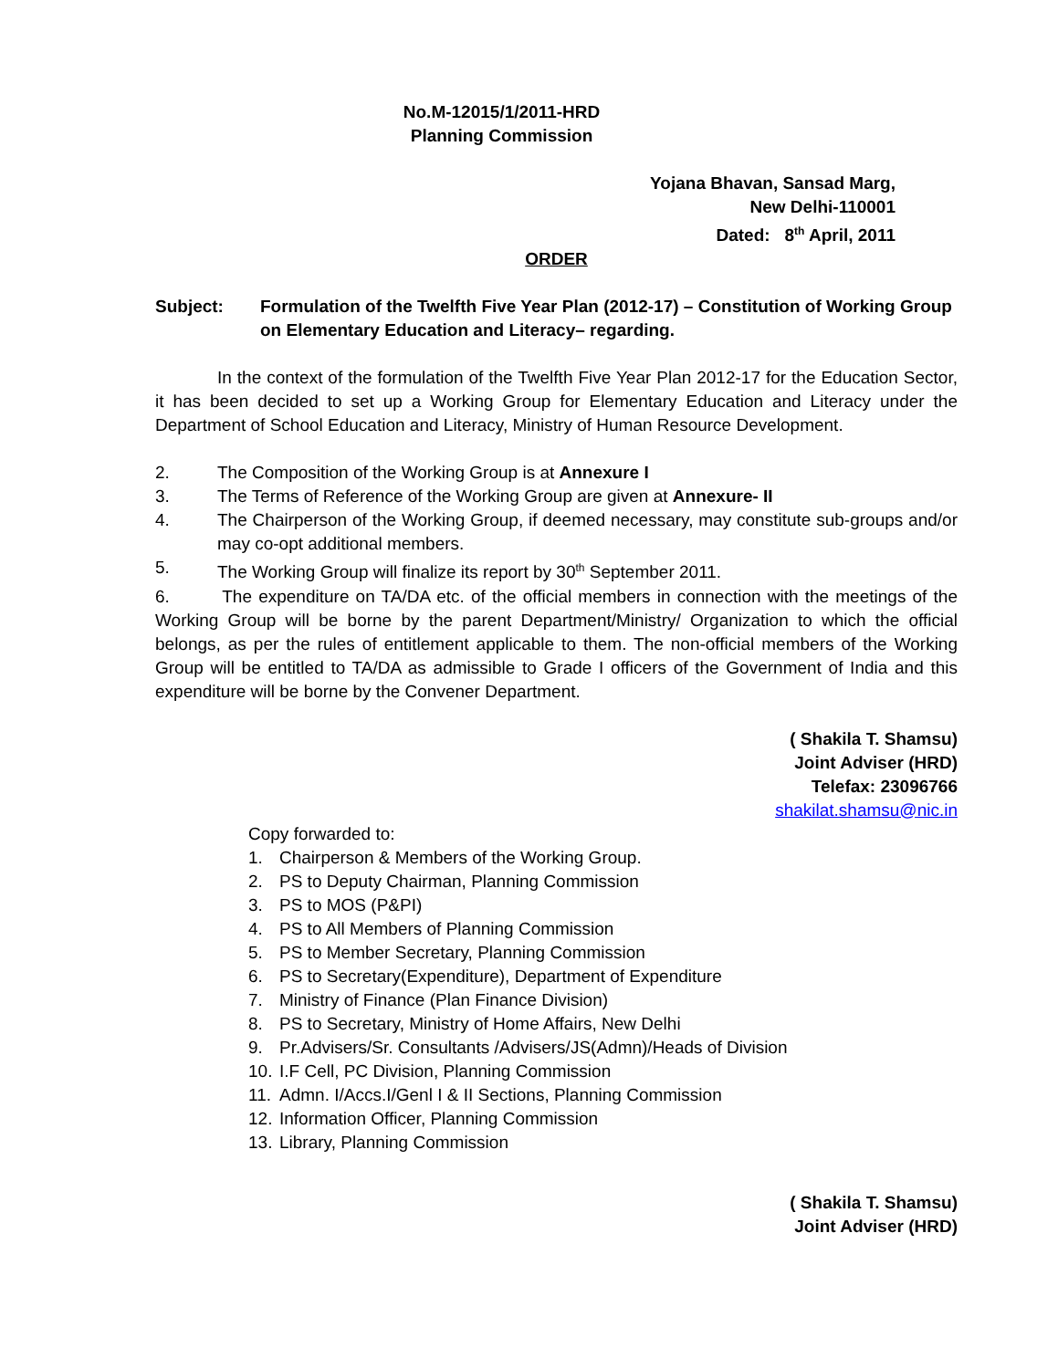No.M-12015/1/2011-HRD
Planning Commission
Yojana Bhavan, Sansad Marg,
New Delhi-110001
Dated: 8<sup>th</sup> April, 2011
ORDER
Subject: Formulation of the Twelfth Five Year Plan (2012-17) – Constitution of Working Group on Elementary Education and Literacy– regarding.
In the context of the formulation of the Twelfth Five Year Plan 2012-17 for the Education Sector, it has been decided to set up a Working Group for Elementary Education and Literacy under the Department of School Education and Literacy, Ministry of Human Resource Development.
2. The Composition of the Working Group is at Annexure I
3. The Terms of Reference of the Working Group are given at Annexure- II
4. The Chairperson of the Working Group, if deemed necessary, may constitute sub-groups and/or may co-opt additional members.
5. The Working Group will finalize its report by 30<sup>th</sup> September 2011.
6. The expenditure on TA/DA etc. of the official members in connection with the meetings of the Working Group will be borne by the parent Department/Ministry/ Organization to which the official belongs, as per the rules of entitlement applicable to them. The non-official members of the Working Group will be entitled to TA/DA as admissible to Grade I officers of the Government of India and this expenditure will be borne by the Convener Department.
( Shakila T. Shamsu)
Joint Adviser (HRD)
Telefax: 23096766
shakilat.shamsu@nic.in
Copy forwarded to:
1. Chairperson & Members of the Working Group.
2. PS to Deputy Chairman, Planning Commission
3. PS to MOS (P&PI)
4. PS to All Members of Planning Commission
5. PS to Member Secretary, Planning Commission
6. PS to Secretary(Expenditure), Department of Expenditure
7. Ministry of Finance (Plan Finance Division)
8. PS to Secretary, Ministry of Home Affairs, New Delhi
9. Pr.Advisers/Sr. Consultants /Advisers/JS(Admn)/Heads of Division
10.
I.F Cell, PC Division, Planning Commission
11.
Admn. I/Accs.I/Genl I & II Sections, Planning Commission
12.
Information Officer, Planning Commission
13.
Library, Planning Commission
( Shakila T. Shamsu)
Joint Adviser (HRD)